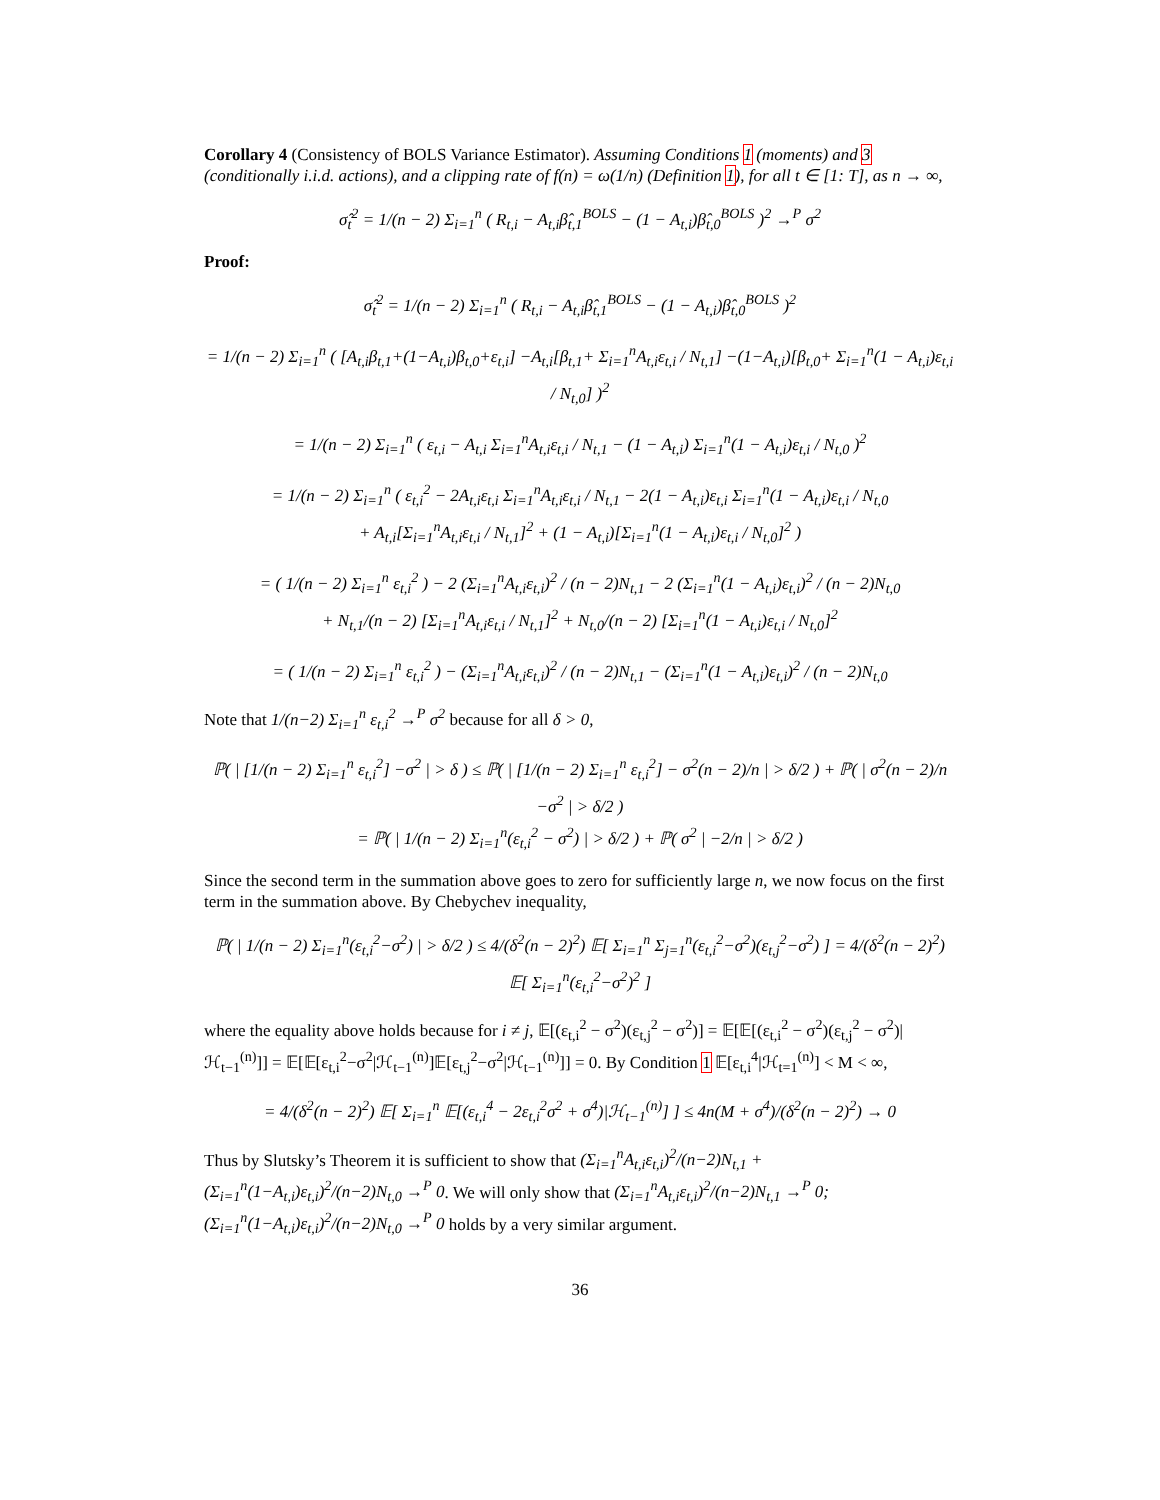Corollary 4 (Consistency of BOLS Variance Estimator). Assuming Conditions 1 (moments) and 3 (conditionally i.i.d. actions), and a clipping rate of f(n) = ω(1/n) (Definition 1), for all t ∈ [1: T], as n → ∞,
σ̂<sub>t</sub><sup>2</sup> = 1/(n − 2) Σ<sub>i=1</sub><sup>n</sup> ( R<sub>t,i</sub> − A<sub>t,i</sub>β̂<sub>t,1</sub><sup>BOLS</sup> − (1 − A<sub>t,i</sub>)β̂<sub>t,0</sub><sup>BOLS</sup> )<sup>2</sup> →<sup>P</sup> σ<sup>2</sup>
Proof:
σ̂<sub>t</sub><sup>2</sup> = 1/(n − 2) Σ<sub>i=1</sub><sup>n</sup> ( R<sub>t,i</sub> − A<sub>t,i</sub>β̂<sub>t,1</sub><sup>BOLS</sup> − (1 − A<sub>t,i</sub>)β̂<sub>t,0</sub><sup>BOLS</sup> )<sup>2</sup>
= 1/(n − 2) Σ<sub>i=1</sub><sup>n</sup> ( [A<sub>t,i</sub>β<sub>t,1</sub>+(1−A<sub>t,i</sub>)β<sub>t,0</sub>+ε<sub>t,i</sub>] −A<sub>t,i</sub>[β<sub>t,1</sub>+ Σ<sub>i=1</sub><sup>n</sup>A<sub>t,i</sub>ε<sub>t,i</sub> / N<sub>t,1</sub>] −(1−A<sub>t,i</sub>)[β<sub>t,0</sub>+ Σ<sub>i=1</sub><sup>n</sup>(1 − A<sub>t,i</sub>)ε<sub>t,i</sub> / N<sub>t,0</sub>] )<sup>2</sup>
= 1/(n − 2) Σ<sub>i=1</sub><sup>n</sup> ( ε<sub>t,i</sub> − A<sub>t,i</sub> Σ<sub>i=1</sub><sup>n</sup>A<sub>t,i</sub>ε<sub>t,i</sub> / N<sub>t,1</sub> − (1 − A<sub>t,i</sub>) Σ<sub>i=1</sub><sup>n</sup>(1 − A<sub>t,i</sub>)ε<sub>t,i</sub> / N<sub>t,0</sub> )<sup>2</sup>
= 1/(n − 2) Σ<sub>i=1</sub><sup>n</sup> ( ε<sub>t,i</sub><sup>2</sup> − 2A<sub>t,i</sub>ε<sub>t,i</sub> Σ<sub>i=1</sub><sup>n</sup>A<sub>t,i</sub>ε<sub>t,i</sub> / N<sub>t,1</sub> − 2(1 − A<sub>t,i</sub>)ε<sub>t,i</sub> Σ<sub>i=1</sub><sup>n</sup>(1 − A<sub>t,i</sub>)ε<sub>t,i</sub> / N<sub>t,0</sub>
+ A<sub>t,i</sub>[Σ<sub>i=1</sub><sup>n</sup>A<sub>t,i</sub>ε<sub>t,i</sub> / N<sub>t,1</sub>]<sup>2</sup> + (1 − A<sub>t,i</sub>)[Σ<sub>i=1</sub><sup>n</sup>(1 − A<sub>t,i</sub>)ε<sub>t,i</sub> / N<sub>t,0</sub>]<sup>2</sup> )
= ( 1/(n − 2) Σ<sub>i=1</sub><sup>n</sup> ε<sub>t,i</sub><sup>2</sup> ) − 2 (Σ<sub>i=1</sub><sup>n</sup>A<sub>t,i</sub>ε<sub>t,i</sub>)<sup>2</sup> / (n − 2)N<sub>t,1</sub> − 2 (Σ<sub>i=1</sub><sup>n</sup>(1 − A<sub>t,i</sub>)ε<sub>t,i</sub>)<sup>2</sup> / (n − 2)N<sub>t,0</sub>
+ N<sub>t,1</sub>/(n − 2) [Σ<sub>i=1</sub><sup>n</sup>A<sub>t,i</sub>ε<sub>t,i</sub> / N<sub>t,1</sub>]<sup>2</sup> + N<sub>t,0</sub>/(n − 2) [Σ<sub>i=1</sub><sup>n</sup>(1 − A<sub>t,i</sub>)ε<sub>t,i</sub> / N<sub>t,0</sub>]<sup>2</sup>
= ( 1/(n − 2) Σ<sub>i=1</sub><sup>n</sup> ε<sub>t,i</sub><sup>2</sup> ) − (Σ<sub>i=1</sub><sup>n</sup>A<sub>t,i</sub>ε<sub>t,i</sub>)<sup>2</sup> / (n − 2)N<sub>t,1</sub> − (Σ<sub>i=1</sub><sup>n</sup>(1 − A<sub>t,i</sub>)ε<sub>t,i</sub>)<sup>2</sup> / (n − 2)N<sub>t,0</sub>
Note that 1/(n−2) Σ<sub>i=1</sub><sup>n</sup> ε<sub>t,i</sub><sup>2</sup> →<sup>P</sup> σ<sup>2</sup> because for all δ > 0,
ℙ( | [1/(n − 2) Σ<sub>i=1</sub><sup>n</sup> ε<sub>t,i</sub><sup>2</sup>] −σ<sup>2</sup> | > δ ) ≤ ℙ( | [1/(n − 2) Σ<sub>i=1</sub><sup>n</sup> ε<sub>t,i</sub><sup>2</sup>] − σ<sup>2</sup>(n − 2)/n | > δ/2 ) + ℙ( | σ<sup>2</sup>(n − 2)/n −σ<sup>2</sup> | > δ/2 )
= ℙ( | 1/(n − 2) Σ<sub>i=1</sub><sup>n</sup>(ε<sub>t,i</sub><sup>2</sup> − σ<sup>2</sup>) | > δ/2 ) + ℙ( σ<sup>2</sup> | −2/n | > δ/2 )
Since the second term in the summation above goes to zero for sufficiently large n, we now focus on the first term in the summation above. By Chebychev inequality,
ℙ( | 1/(n − 2) Σ<sub>i=1</sub><sup>n</sup>(ε<sub>t,i</sub><sup>2</sup>−σ<sup>2</sup>) | > δ/2 ) ≤ 4/(δ<sup>2</sup>(n − 2)<sup>2</sup>) 𝔼[ Σ<sub>i=1</sub><sup>n</sup> Σ<sub>j=1</sub><sup>n</sup>(ε<sub>t,i</sub><sup>2</sup>−σ<sup>2</sup>)(ε<sub>t,j</sub><sup>2</sup>−σ<sup>2</sup>) ] = 4/(δ<sup>2</sup>(n − 2)<sup>2</sup>) 𝔼[ Σ<sub>i=1</sub><sup>n</sup>(ε<sub>t,i</sub><sup>2</sup>−σ<sup>2</sup>)<sup>2</sup> ]
where the equality above holds because for i ≠ j, 𝔼[(ε<sub>t,i</sub><sup>2</sup> − σ<sup>2</sup>)(ε<sub>t,j</sub><sup>2</sup> − σ<sup>2</sup>)] = 𝔼[𝔼[(ε<sub>t,i</sub><sup>2</sup> − σ<sup>2</sup>)(ε<sub>t,j</sub><sup>2</sup> − σ<sup>2</sup>)|ℋ<sub>t−1</sub><sup>(n)</sup>]] = 𝔼[𝔼[ε<sub>t,i</sub><sup>2</sup>−σ<sup>2</sup>|ℋ<sub>t−1</sub><sup>(n)</sup>]𝔼[ε<sub>t,j</sub><sup>2</sup>−σ<sup>2</sup>|ℋ<sub>t−1</sub><sup>(n)</sup>]] = 0. By Condition 1 𝔼[ε<sub>t,i</sub><sup>4</sup>|ℋ<sub>t=1</sub><sup>(n)</sup>] < M < ∞,
= 4/(δ<sup>2</sup>(n − 2)<sup>2</sup>) 𝔼[ Σ<sub>i=1</sub><sup>n</sup> 𝔼[(ε<sub>t,i</sub><sup>4</sup> − 2ε<sub>t,i</sub><sup>2</sup>σ<sup>2</sup> + σ<sup>4</sup>)|ℋ<sub>t−1</sub><sup>(n)</sup>] ] ≤ 4n(M + σ<sup>4</sup>)/(δ<sup>2</sup>(n − 2)<sup>2</sup>) → 0
Thus by Slutsky’s Theorem it is sufficient to show that (Σ<sub>i=1</sub><sup>n</sup>A<sub>t,i</sub>ε<sub>t,i</sub>)<sup>2</sup>/(n−2)N<sub>t,1</sub> + (Σ<sub>i=1</sub><sup>n</sup>(1−A<sub>t,i</sub>)ε<sub>t,i</sub>)<sup>2</sup>/(n−2)N<sub>t,0</sub> →<sup>P</sup> 0. We will only show that (Σ<sub>i=1</sub><sup>n</sup>A<sub>t,i</sub>ε<sub>t,i</sub>)<sup>2</sup>/(n−2)N<sub>t,1</sub> →<sup>P</sup> 0; (Σ<sub>i=1</sub><sup>n</sup>(1−A<sub>t,i</sub>)ε<sub>t,i</sub>)<sup>2</sup>/(n−2)N<sub>t,0</sub> →<sup>P</sup> 0 holds by a very similar argument.
36